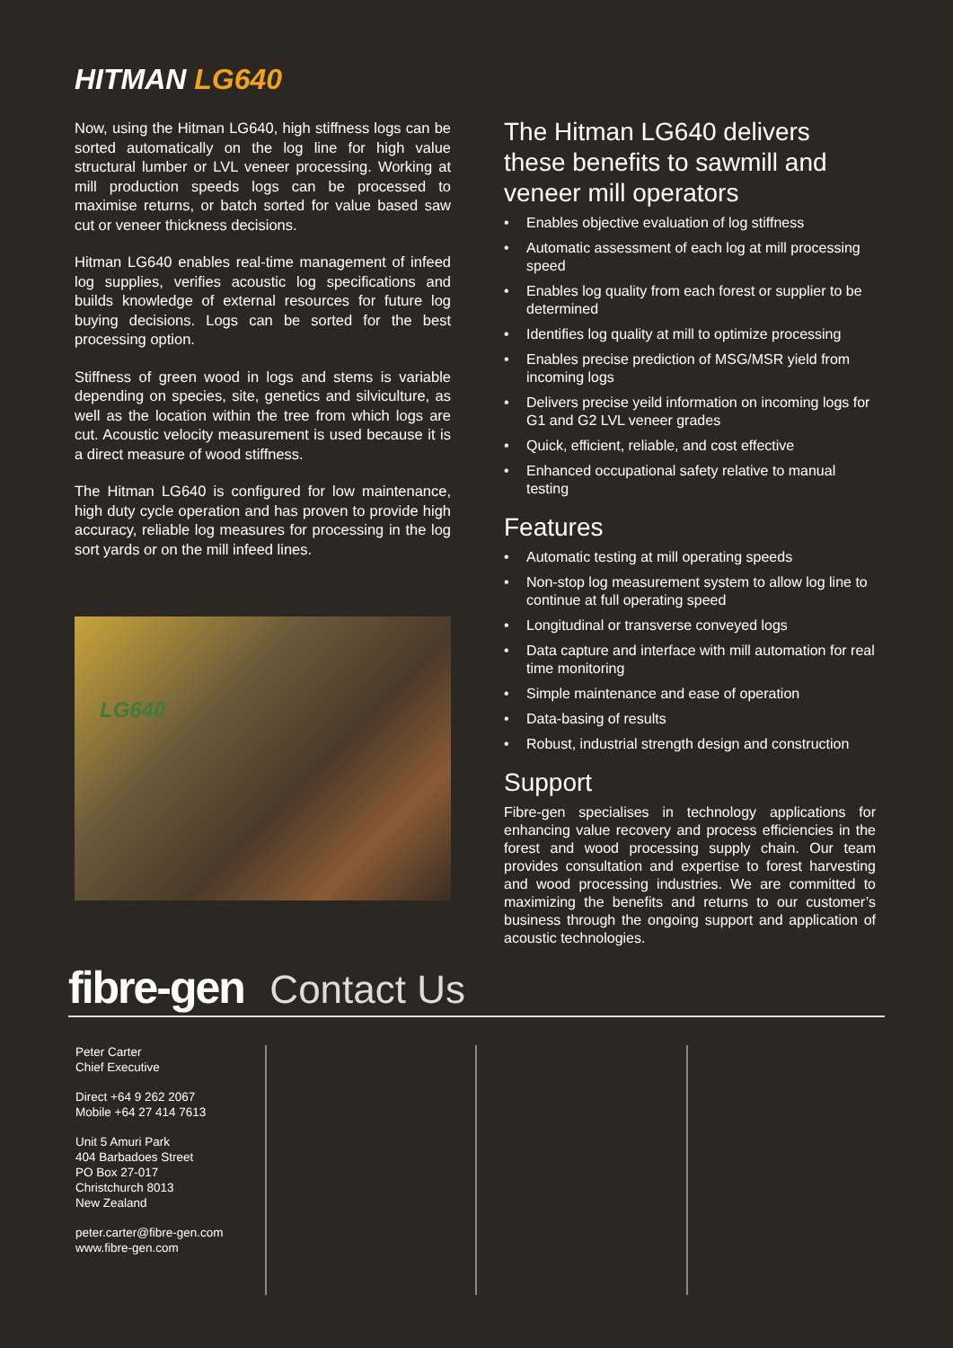HITMAN LG640
Now, using the Hitman LG640, high stiffness logs can be sorted automatically on the log line for high value structural lumber or LVL veneer processing. Working at mill production speeds logs can be processed to maximise returns, or batch sorted for value based saw cut or veneer thickness decisions.
Hitman LG640 enables real-time management of infeed log supplies, verifies acoustic log specifications and builds knowledge of external resources for future log buying decisions. Logs can be sorted for the best processing option.
Stiffness of green wood in logs and stems is variable depending on species, site, genetics and silviculture, as well as the location within the tree from which logs are cut. Acoustic velocity measurement is used because it is a direct measure of wood stiffness.
The Hitman LG640 is configured for low maintenance, high duty cycle operation and has proven to provide high accuracy, reliable log measures for processing in the log sort yards or on the mill infeed lines.
LG640
The Hitman LG640 delivers these benefits to sawmill and veneer mill operators
• Enables objective evaluation of log stiffness
• Automatic assessment of each log at mill processing speed
• Enables log quality from each forest or supplier to be determined
• Identifies log quality at mill to optimize processing
• Enables precise prediction of MSG/MSR yield from incoming logs
• Delivers precise yeild information on incoming logs for G1 and G2 LVL veneer grades
• Quick, efficient, reliable, and cost effective
• Enhanced occupational safety relative to manual testing
Features
• Automatic testing at mill operating speeds
• Non-stop log measurement system to allow log line to continue at full operating speed
• Longitudinal or transverse conveyed logs
• Data capture and interface with mill automation for real time monitoring
• Simple maintenance and ease of operation
• Data-basing of results
• Robust, industrial strength design and construction
Support
Fibre-gen specialises in technology applications for enhancing value recovery and process efficiencies in the forest and wood processing supply chain. Our team provides consultation and expertise to forest harvesting and wood processing industries. We are committed to maximizing the benefits and returns to our customer’s business through the ongoing support and application of acoustic technologies.
fibre-gen Contact Us
Peter Carter
Chief Executive
Direct +64 9 262 2067
Mobile +64 27 414 7613
Unit 5 Amuri Park
404 Barbadoes Street
PO Box 27-017
Christchurch 8013
New Zealand
peter.carter@fibre-gen.com
www.fibre-gen.com